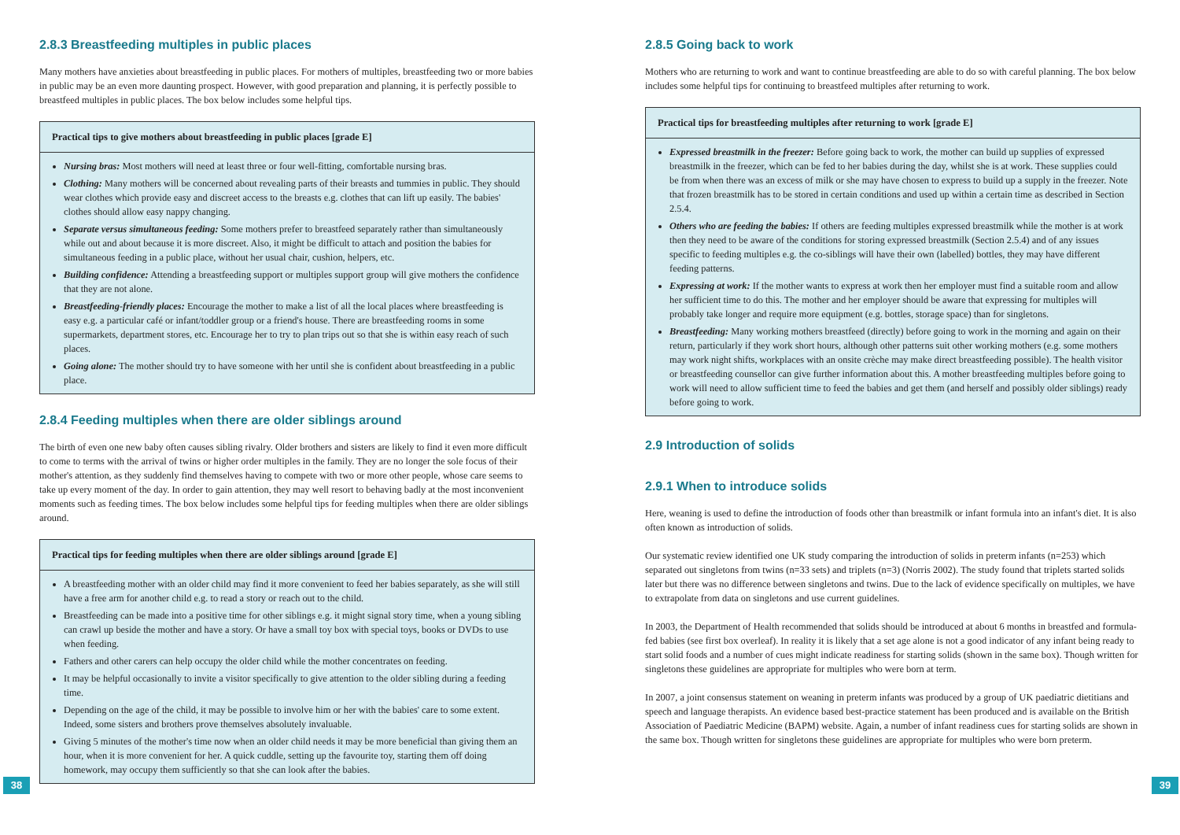2.8.3 Breastfeeding multiples in public places
Many mothers have anxieties about breastfeeding in public places. For mothers of multiples, breastfeeding two or more babies in public may be an even more daunting prospect. However, with good preparation and planning, it is perfectly possible to breastfeed multiples in public places. The box below includes some helpful tips.
Practical tips to give mothers about breastfeeding in public places [grade E]
Nursing bras: Most mothers will need at least three or four well-fitting, comfortable nursing bras.
Clothing: Many mothers will be concerned about revealing parts of their breasts and tummies in public. They should wear clothes which provide easy and discreet access to the breasts e.g. clothes that can lift up easily. The babies' clothes should allow easy nappy changing.
Separate versus simultaneous feeding: Some mothers prefer to breastfeed separately rather than simultaneously while out and about because it is more discreet. Also, it might be difficult to attach and position the babies for simultaneous feeding in a public place, without her usual chair, cushion, helpers, etc.
Building confidence: Attending a breastfeeding support or multiples support group will give mothers the confidence that they are not alone.
Breastfeeding-friendly places: Encourage the mother to make a list of all the local places where breastfeeding is easy e.g. a particular café or infant/toddler group or a friend's house. There are breastfeeding rooms in some supermarkets, department stores, etc. Encourage her to try to plan trips out so that she is within easy reach of such places.
Going alone: The mother should try to have someone with her until she is confident about breastfeeding in a public place.
2.8.4 Feeding multiples when there are older siblings around
The birth of even one new baby often causes sibling rivalry. Older brothers and sisters are likely to find it even more difficult to come to terms with the arrival of twins or higher order multiples in the family. They are no longer the sole focus of their mother's attention, as they suddenly find themselves having to compete with two or more other people, whose care seems to take up every moment of the day. In order to gain attention, they may well resort to behaving badly at the most inconvenient moments such as feeding times. The box below includes some helpful tips for feeding multiples when there are older siblings around.
Practical tips for feeding multiples when there are older siblings around [grade E]
A breastfeeding mother with an older child may find it more convenient to feed her babies separately, as she will still have a free arm for another child e.g. to read a story or reach out to the child.
Breastfeeding can be made into a positive time for other siblings e.g. it might signal story time, when a young sibling can crawl up beside the mother and have a story. Or have a small toy box with special toys, books or DVDs to use when feeding.
Fathers and other carers can help occupy the older child while the mother concentrates on feeding.
It may be helpful occasionally to invite a visitor specifically to give attention to the older sibling during a feeding time.
Depending on the age of the child, it may be possible to involve him or her with the babies' care to some extent. Indeed, some sisters and brothers prove themselves absolutely invaluable.
Giving 5 minutes of the mother's time now when an older child needs it may be more beneficial than giving them an hour, when it is more convenient for her. A quick cuddle, setting up the favourite toy, starting them off doing homework, may occupy them sufficiently so that she can look after the babies.
38
2.8.5 Going back to work
Mothers who are returning to work and want to continue breastfeeding are able to do so with careful planning. The box below includes some helpful tips for continuing to breastfeed multiples after returning to work.
Practical tips for breastfeeding multiples after returning to work [grade E]
Expressed breastmilk in the freezer: Before going back to work, the mother can build up supplies of expressed breastmilk in the freezer, which can be fed to her babies during the day, whilst she is at work. These supplies could be from when there was an excess of milk or she may have chosen to express to build up a supply in the freezer. Note that frozen breastmilk has to be stored in certain conditions and used up within a certain time as described in Section 2.5.4.
Others who are feeding the babies: If others are feeding multiples expressed breastmilk while the mother is at work then they need to be aware of the conditions for storing expressed breastmilk (Section 2.5.4) and of any issues specific to feeding multiples e.g. the co-siblings will have their own (labelled) bottles, they may have different feeding patterns.
Expressing at work: If the mother wants to express at work then her employer must find a suitable room and allow her sufficient time to do this. The mother and her employer should be aware that expressing for multiples will probably take longer and require more equipment (e.g. bottles, storage space) than for singletons.
Breastfeeding: Many working mothers breastfeed (directly) before going to work in the morning and again on their return, particularly if they work short hours, although other patterns suit other working mothers (e.g. some mothers may work night shifts, workplaces with an onsite crèche may make direct breastfeeding possible). The health visitor or breastfeeding counsellor can give further information about this. A mother breastfeeding multiples before going to work will need to allow sufficient time to feed the babies and get them (and herself and possibly older siblings) ready before going to work.
2.9 Introduction of solids
2.9.1 When to introduce solids
Here, weaning is used to define the introduction of foods other than breastmilk or infant formula into an infant's diet. It is also often known as introduction of solids.
Our systematic review identified one UK study comparing the introduction of solids in preterm infants (n=253) which separated out singletons from twins (n=33 sets) and triplets (n=3) (Norris 2002). The study found that triplets started solids later but there was no difference between singletons and twins. Due to the lack of evidence specifically on multiples, we have to extrapolate from data on singletons and use current guidelines.
In 2003, the Department of Health recommended that solids should be introduced at about 6 months in breastfed and formula-fed babies (see first box overleaf). In reality it is likely that a set age alone is not a good indicator of any infant being ready to start solid foods and a number of cues might indicate readiness for starting solids (shown in the same box). Though written for singletons these guidelines are appropriate for multiples who were born at term.
In 2007, a joint consensus statement on weaning in preterm infants was produced by a group of UK paediatric dietitians and speech and language therapists. An evidence based best-practice statement has been produced and is available on the British Association of Paediatric Medicine (BAPM) website. Again, a number of infant readiness cues for starting solids are shown in the same box. Though written for singletons these guidelines are appropriate for multiples who were born preterm.
39